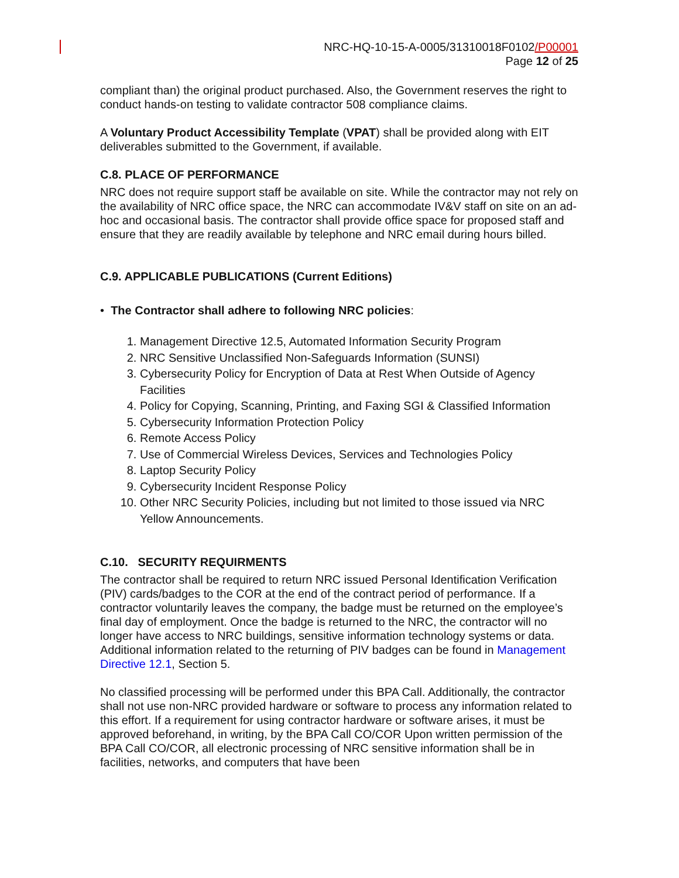NRC-HQ-10-15-A-0005/31310018F0102/P00001
Page 12 of 25
compliant than) the original product purchased. Also, the Government reserves the right to conduct hands-on testing to validate contractor 508 compliance claims.
A Voluntary Product Accessibility Template (VPAT) shall be provided along with EIT deliverables submitted to the Government, if available.
C.8. PLACE OF PERFORMANCE
NRC does not require support staff be available on site. While the contractor may not rely on the availability of NRC office space, the NRC can accommodate IV&V staff on site on an ad-hoc and occasional basis. The contractor shall provide office space for proposed staff and ensure that they are readily available by telephone and NRC email during hours billed.
C.9. APPLICABLE PUBLICATIONS (Current Editions)
• The Contractor shall adhere to following NRC policies:
1. Management Directive 12.5, Automated Information Security Program
2. NRC Sensitive Unclassified Non-Safeguards Information (SUNSI)
3. Cybersecurity Policy for Encryption of Data at Rest When Outside of Agency Facilities
4. Policy for Copying, Scanning, Printing, and Faxing SGI & Classified Information
5. Cybersecurity Information Protection Policy
6. Remote Access Policy
7. Use of Commercial Wireless Devices, Services and Technologies Policy
8. Laptop Security Policy
9. Cybersecurity Incident Response Policy
10. Other NRC Security Policies, including but not limited to those issued via NRC Yellow Announcements.
C.10. SECURITY REQUIRMENTS
The contractor shall be required to return NRC issued Personal Identification Verification (PIV) cards/badges to the COR at the end of the contract period of performance. If a contractor voluntarily leaves the company, the badge must be returned on the employee’s final day of employment. Once the badge is returned to the NRC, the contractor will no longer have access to NRC buildings, sensitive information technology systems or data. Additional information related to the returning of PIV badges can be found in Management Directive 12.1, Section 5.
No classified processing will be performed under this BPA Call. Additionally, the contractor shall not use non-NRC provided hardware or software to process any information related to this effort. If a requirement for using contractor hardware or software arises, it must be approved beforehand, in writing, by the BPA Call CO/COR Upon written permission of the BPA Call CO/COR, all electronic processing of NRC sensitive information shall be in facilities, networks, and computers that have been